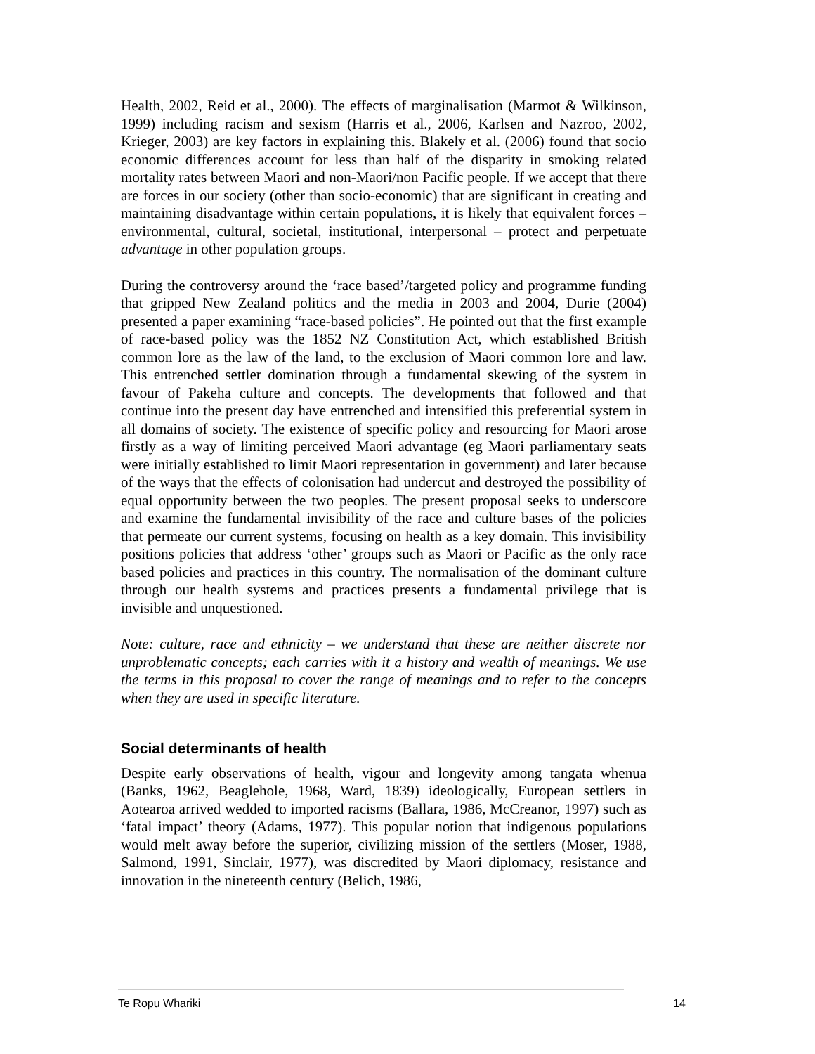Health, 2002, Reid et al., 2000). The effects of marginalisation (Marmot & Wilkinson, 1999) including racism and sexism (Harris et al., 2006, Karlsen and Nazroo, 2002, Krieger, 2003) are key factors in explaining this. Blakely et al. (2006) found that socio economic differences account for less than half of the disparity in smoking related mortality rates between Maori and non-Maori/non Pacific people. If we accept that there are forces in our society (other than socio-economic) that are significant in creating and maintaining disadvantage within certain populations, it is likely that equivalent forces – environmental, cultural, societal, institutional, interpersonal – protect and perpetuate advantage in other population groups.
During the controversy around the ‘race based’/targeted policy and programme funding that gripped New Zealand politics and the media in 2003 and 2004, Durie (2004) presented a paper examining “race-based policies”. He pointed out that the first example of race-based policy was the 1852 NZ Constitution Act, which established British common lore as the law of the land, to the exclusion of Maori common lore and law. This entrenched settler domination through a fundamental skewing of the system in favour of Pakeha culture and concepts. The developments that followed and that continue into the present day have entrenched and intensified this preferential system in all domains of society. The existence of specific policy and resourcing for Maori arose firstly as a way of limiting perceived Maori advantage (eg Maori parliamentary seats were initially established to limit Maori representation in government) and later because of the ways that the effects of colonisation had undercut and destroyed the possibility of equal opportunity between the two peoples. The present proposal seeks to underscore and examine the fundamental invisibility of the race and culture bases of the policies that permeate our current systems, focusing on health as a key domain. This invisibility positions policies that address ‘other’ groups such as Maori or Pacific as the only race based policies and practices in this country. The normalisation of the dominant culture through our health systems and practices presents a fundamental privilege that is invisible and unquestioned.
Note: culture, race and ethnicity – we understand that these are neither discrete nor unproblematic concepts; each carries with it a history and wealth of meanings. We use the terms in this proposal to cover the range of meanings and to refer to the concepts when they are used in specific literature.
Social determinants of health
Despite early observations of health, vigour and longevity among tangata whenua (Banks, 1962, Beaglehole, 1968, Ward, 1839) ideologically, European settlers in Aotearoa arrived wedded to imported racisms (Ballara, 1986, McCreanor, 1997) such as ‘fatal impact’ theory (Adams, 1977). This popular notion that indigenous populations would melt away before the superior, civilizing mission of the settlers (Moser, 1988, Salmond, 1991, Sinclair, 1977), was discredited by Maori diplomacy, resistance and innovation in the nineteenth century (Belich, 1986,
Te Ropu Whariki 14